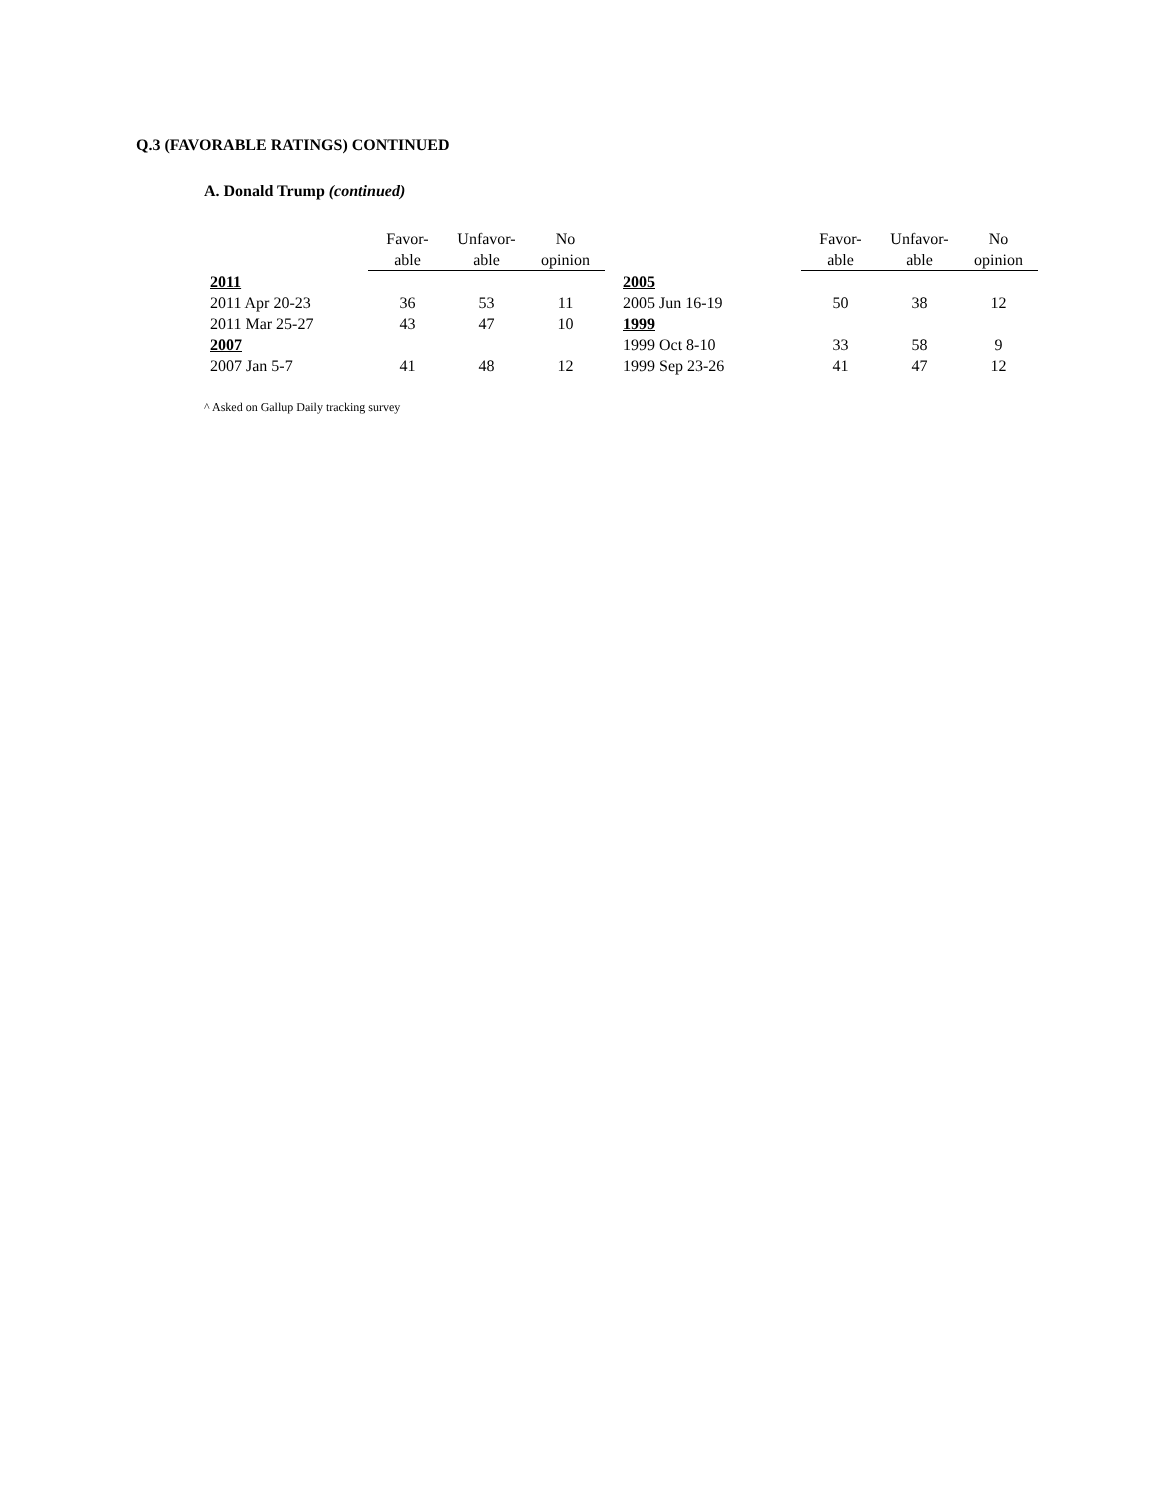Q.3 (FAVORABLE RATINGS) CONTINUED
A. Donald Trump (continued)
| | Favor- able | Unfavor- able | No opinion |
| --- | --- | --- | --- |
| 2011 | | | |
| 2011 Apr 20-23 | 36 | 53 | 11 |
| 2011 Mar 25-27 | 43 | 47 | 10 |
| 2007 | | | |
| 2007 Jan 5-7 | 41 | 48 | 12 |
| | Favor- able | Unfavor- able | No opinion |
| --- | --- | --- | --- |
| 2005 | | | |
| 2005 Jun 16-19 | 50 | 38 | 12 |
| 1999 | | | |
| 1999 Oct 8-10 | 33 | 58 | 9 |
| 1999 Sep 23-26 | 41 | 47 | 12 |
^ Asked on Gallup Daily tracking survey